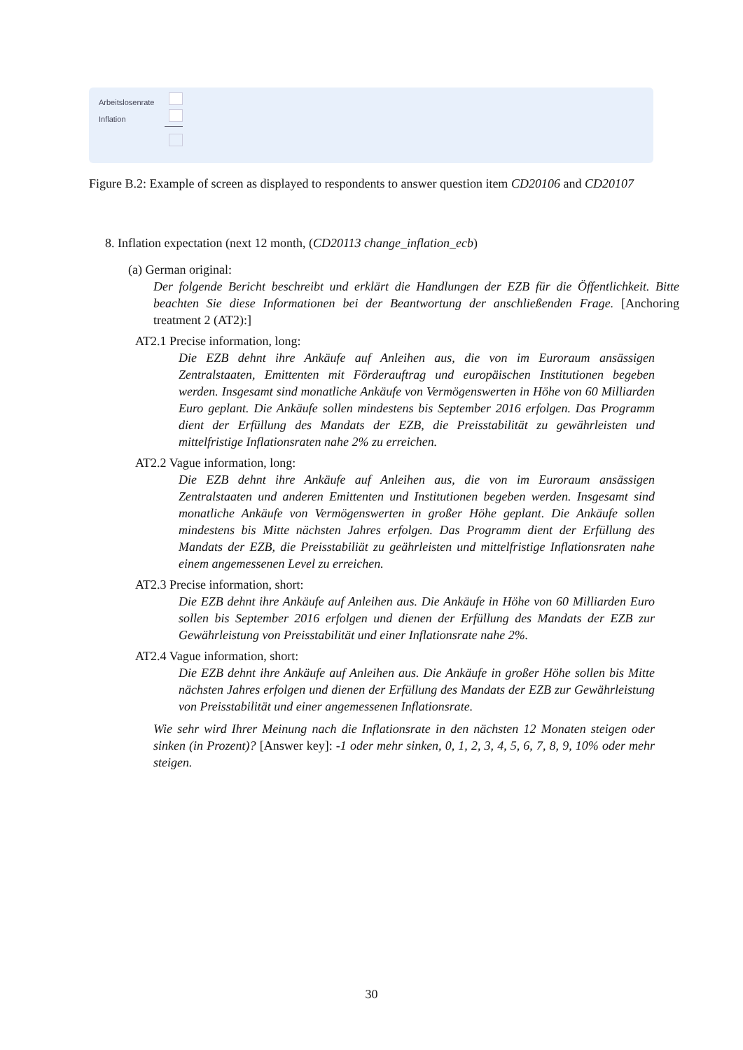Arbeitslosenrate
Inflation
Figure B.2: Example of screen as displayed to respondents to answer question item CD20106 and CD20107
8. Inflation expectation (next 12 month, (CD20113 change_inflation_ecb)
(a) German original:
Der folgende Bericht beschreibt und erklärt die Handlungen der EZB für die Öffentlichkeit. Bitte beachten Sie diese Informationen bei der Beantwortung der anschließenden Frage. [Anchoring treatment 2 (AT2):]
AT2.1 Precise information, long:
Die EZB dehnt ihre Ankäufe auf Anleihen aus, die von im Euroraum ansässigen Zentralstaaten, Emittenten mit Förderauftrag und europäischen Institutionen begeben werden. Insgesamt sind monatliche Ankäufe von Vermögenswerten in Höhe von 60 Milliarden Euro geplant. Die Ankäufe sollen mindestens bis September 2016 erfolgen. Das Programm dient der Erfüllung des Mandats der EZB, die Preisstabilität zu gewährleisten und mittelfristige Inflationsraten nahe 2% zu erreichen.
AT2.2 Vague information, long:
Die EZB dehnt ihre Ankäufe auf Anleihen aus, die von im Euroraum ansässigen Zentralstaaten und anderen Emittenten und Institutionen begeben werden. Insgesamt sind monatliche Ankäufe von Vermögenswerten in großer Höhe geplant. Die Ankäufe sollen mindestens bis Mitte nächsten Jahres erfolgen. Das Programm dient der Erfüllung des Mandats der EZB, die Preisstabiliät zu geährleisten und mittelfristige Inflationsraten nahe einem angemessenen Level zu erreichen.
AT2.3 Precise information, short:
Die EZB dehnt ihre Ankäufe auf Anleihen aus. Die Ankäufe in Höhe von 60 Milliarden Euro sollen bis September 2016 erfolgen und dienen der Erfüllung des Mandats der EZB zur Gewährleistung von Preisstabilität und einer Inflationsrate nahe 2%.
AT2.4 Vague information, short:
Die EZB dehnt ihre Ankäufe auf Anleihen aus. Die Ankäufe in großer Höhe sollen bis Mitte nächsten Jahres erfolgen und dienen der Erfüllung des Mandats der EZB zur Gewährleistung von Preisstabilität und einer angemessenen Inflationsrate.
Wie sehr wird Ihrer Meinung nach die Inflationsrate in den nächsten 12 Monaten steigen oder sinken (in Prozent)? [Answer key]: -1 oder mehr sinken, 0, 1, 2, 3, 4, 5, 6, 7, 8, 9, 10% oder mehr steigen.
30